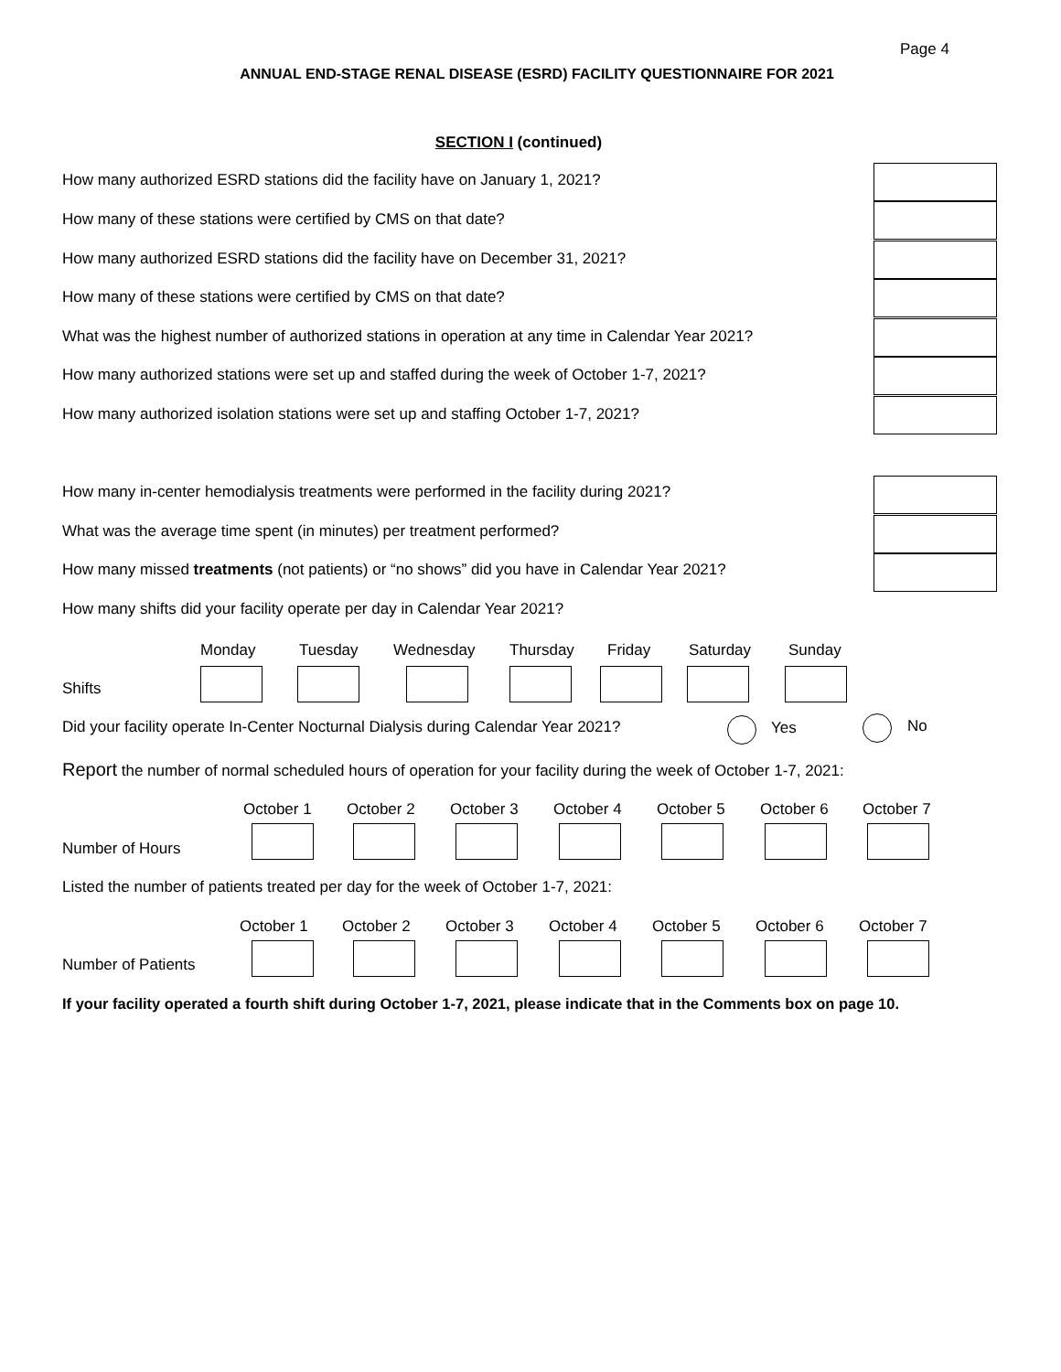Page 4
ANNUAL END-STAGE RENAL DISEASE (ESRD) FACILITY QUESTIONNAIRE FOR 2021
SECTION I (continued)
How many authorized ESRD stations did the facility have on January 1, 2021?
How many of these stations were certified by CMS on that date?
How many authorized ESRD stations did the facility have on December 31, 2021?
How many of these stations were certified by CMS on that date?
What was the highest number of authorized stations in operation at any time in Calendar Year 2021?
How many authorized stations were set up and staffed during the week of October 1-7, 2021?
How many authorized isolation stations were set up and staffing October 1-7, 2021?
How many in-center hemodialysis treatments were performed in the facility during 2021?
What was the average time spent (in minutes) per treatment performed?
How many missed treatments (not patients) or “no shows” did you have in Calendar Year 2021?
How many shifts did your facility operate per day in Calendar Year 2021?
Monday Tuesday Wednesday Thursday Friday Saturday Sunday
Shifts
Did your facility operate In-Center Nocturnal Dialysis during Calendar Year 2021? Yes No
Report the number of normal scheduled hours of operation for your facility during the week of October 1-7, 2021:
October 1 October 2 October 3 October 4 October 5 October 6 October 7
Number of Hours
Listed the number of patients treated per day for the week of October 1-7, 2021:
October 1 October 2 October 3 October 4 October 5 October 6 October 7
Number of Patients
If your facility operated a fourth shift during October 1-7, 2021, please indicate that in the Comments box on page 10.